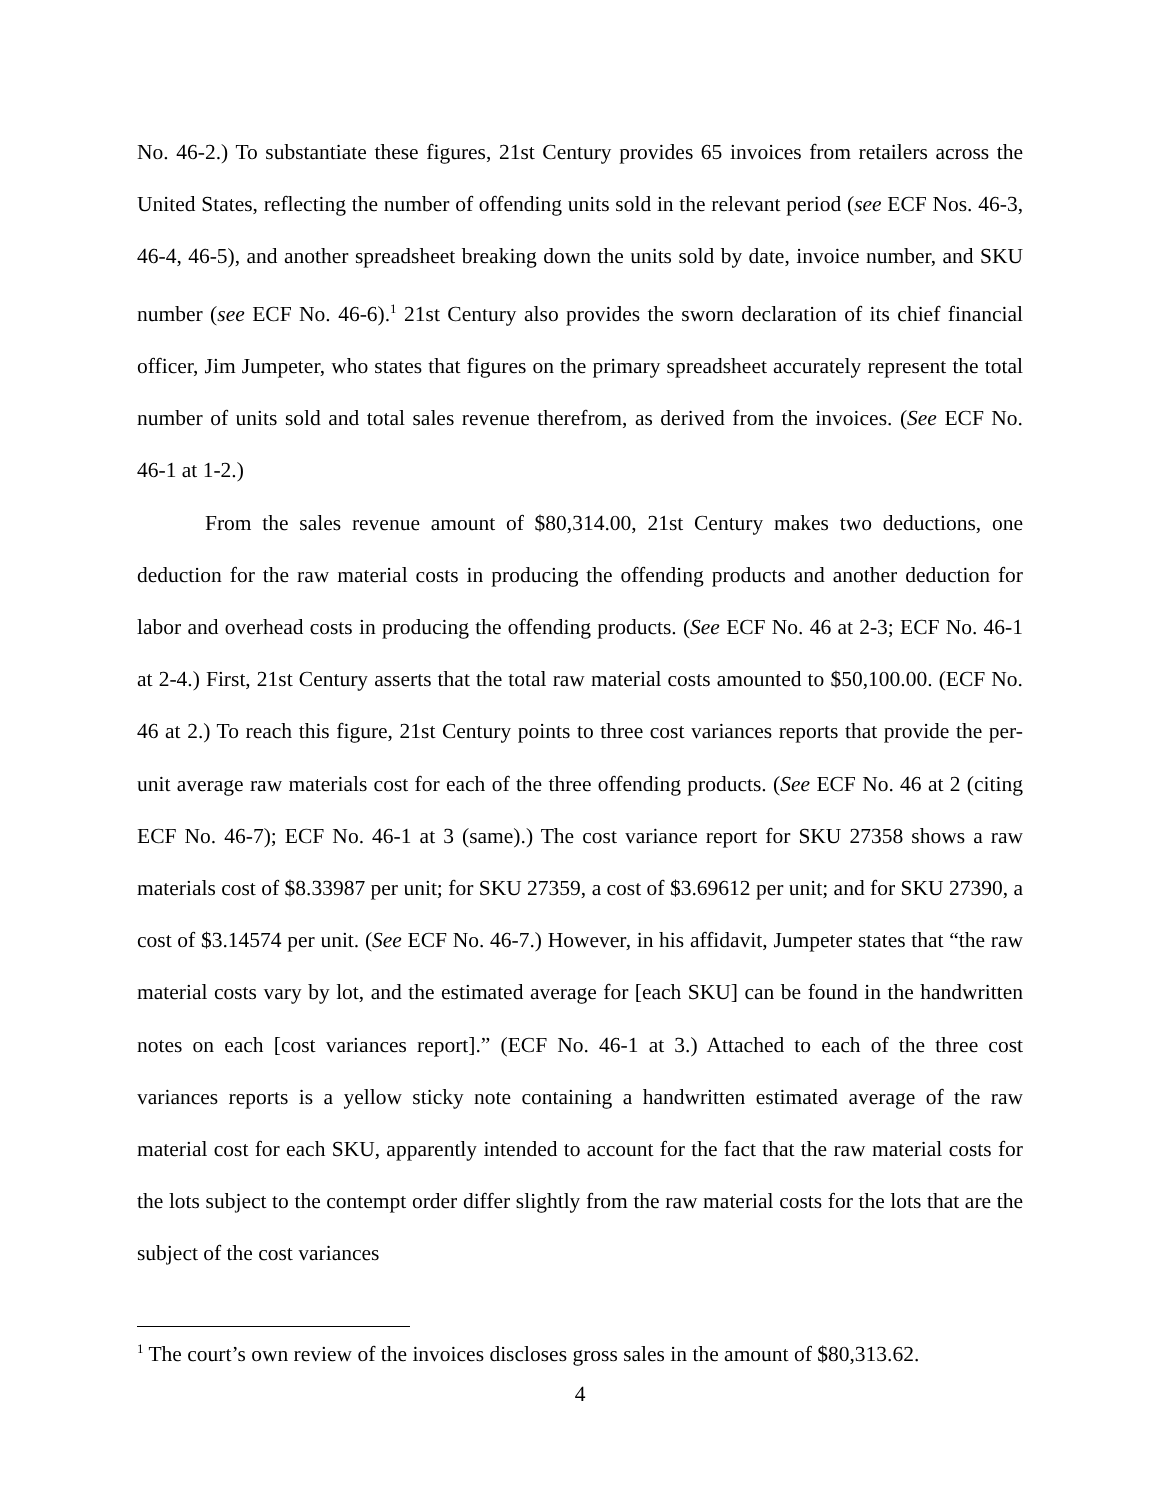No. 46-2.) To substantiate these figures, 21st Century provides 65 invoices from retailers across the United States, reflecting the number of offending units sold in the relevant period (see ECF Nos. 46-3, 46-4, 46-5), and another spreadsheet breaking down the units sold by date, invoice number, and SKU number (see ECF No. 46-6).<sup>1</sup> 21st Century also provides the sworn declaration of its chief financial officer, Jim Jumpeter, who states that figures on the primary spreadsheet accurately represent the total number of units sold and total sales revenue therefrom, as derived from the invoices. (See ECF No. 46-1 at 1-2.)
From the sales revenue amount of $80,314.00, 21st Century makes two deductions, one deduction for the raw material costs in producing the offending products and another deduction for labor and overhead costs in producing the offending products. (See ECF No. 46 at 2-3; ECF No. 46-1 at 2-4.) First, 21st Century asserts that the total raw material costs amounted to $50,100.00. (ECF No. 46 at 2.) To reach this figure, 21st Century points to three cost variances reports that provide the per-unit average raw materials cost for each of the three offending products. (See ECF No. 46 at 2 (citing ECF No. 46-7); ECF No. 46-1 at 3 (same).) The cost variance report for SKU 27358 shows a raw materials cost of $8.33987 per unit; for SKU 27359, a cost of $3.69612 per unit; and for SKU 27390, a cost of $3.14574 per unit. (See ECF No. 46-7.) However, in his affidavit, Jumpeter states that “the raw material costs vary by lot, and the estimated average for [each SKU] can be found in the handwritten notes on each [cost variances report].” (ECF No. 46-1 at 3.) Attached to each of the three cost variances reports is a yellow sticky note containing a handwritten estimated average of the raw material cost for each SKU, apparently intended to account for the fact that the raw material costs for the lots subject to the contempt order differ slightly from the raw material costs for the lots that are the subject of the cost variances
<sup>1</sup> The court’s own review of the invoices discloses gross sales in the amount of $80,313.62.
4